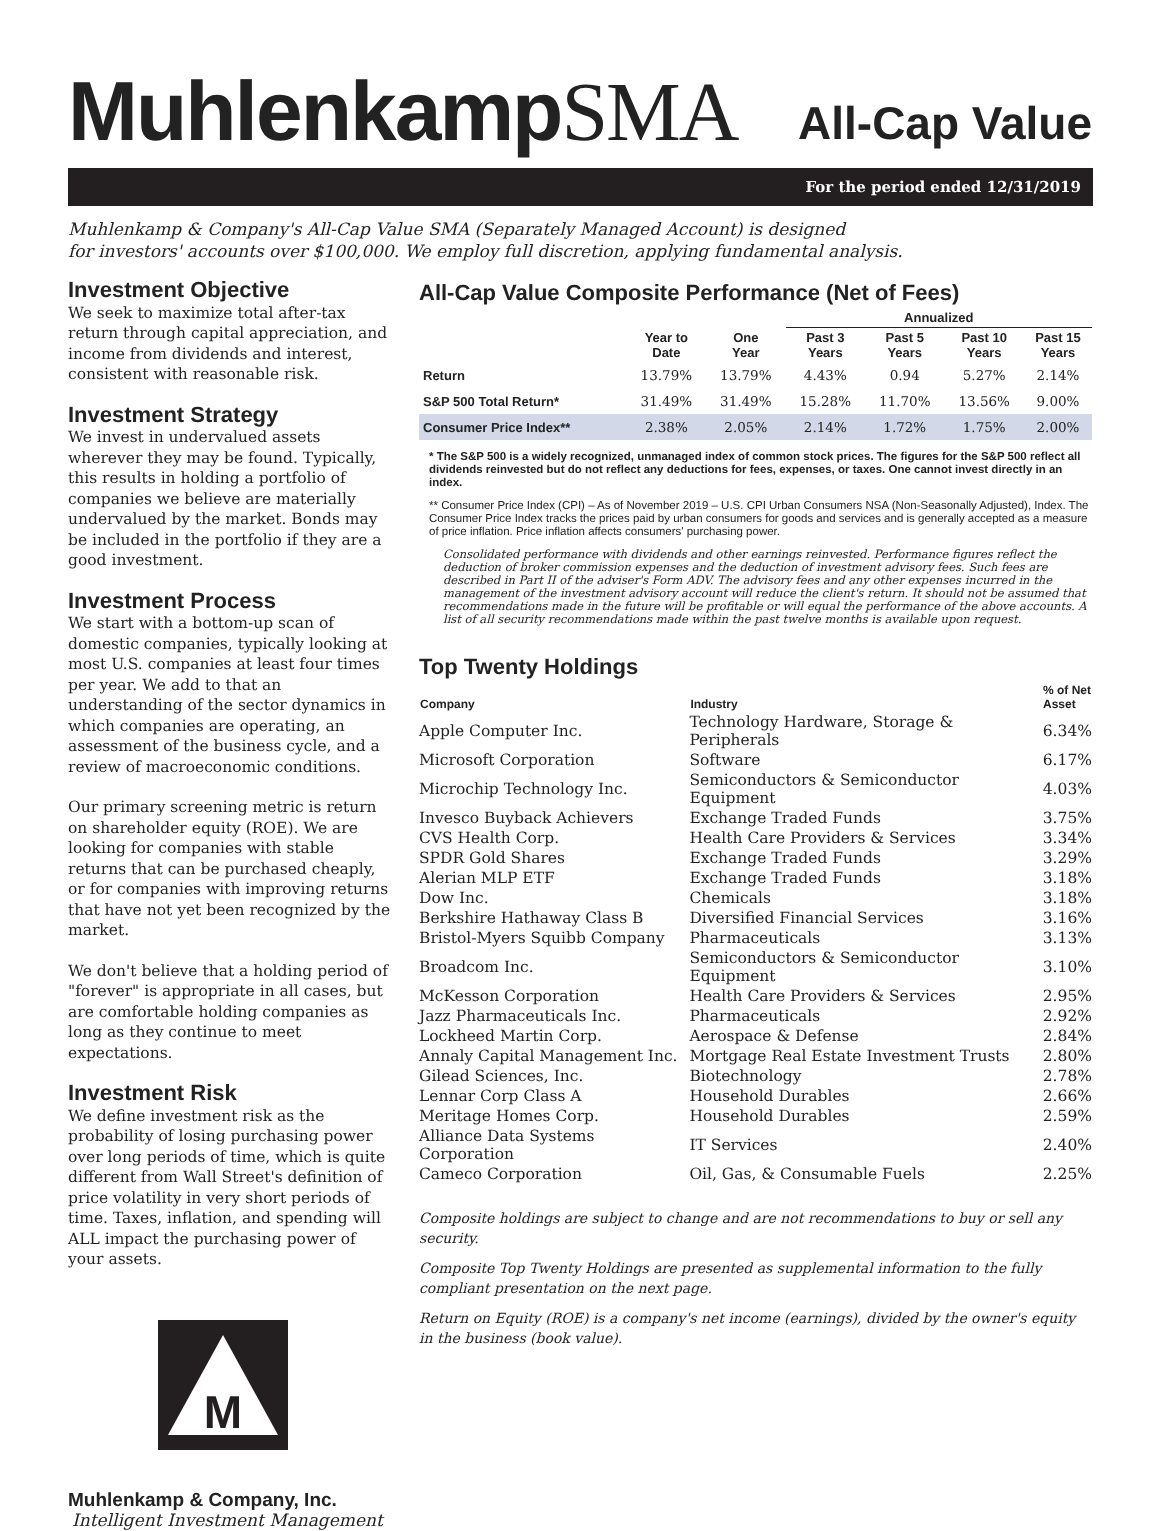MuhlenkampSMA
All-Cap Value
For the period ended 12/31/2019
Muhlenkamp & Company's All-Cap Value SMA (Separately Managed Account) is designed
for investors' accounts over $100,000. We employ full discretion, applying fundamental analysis.
Investment Objective
We seek to maximize total after-tax return through capital appreciation, and income from dividends and interest, consistent with reasonable risk.
Investment Strategy
We invest in undervalued assets wherever they may be found. Typically, this results in holding a portfolio of companies we believe are materially undervalued by the market. Bonds may be included in the portfolio if they are a good investment.
Investment Process
We start with a bottom-up scan of domestic companies, typically looking at most U.S. companies at least four times per year. We add to that an understanding of the sector dynamics in which companies are operating, an assessment of the business cycle, and a review of macroeconomic conditions.
Our primary screening metric is return on shareholder equity (ROE). We are looking for companies with stable returns that can be purchased cheaply, or for companies with improving returns that have not yet been recognized by the market.
We don't believe that a holding period of "forever" is appropriate in all cases, but are comfortable holding companies as long as they continue to meet expectations.
Investment Risk
We define investment risk as the probability of losing purchasing power over long periods of time, which is quite different from Wall Street's definition of price volatility in very short periods of time. Taxes, inflation, and spending will ALL impact the purchasing power of your assets.
M
Muhlenkamp & Company, Inc.
Intelligent Investment Management
All-Cap Value Composite Performance (Net of Fees)
| | | | Annualized | | | |
| --- | --- | --- | --- | --- | --- | --- |
| | Year to Date | One Year | Past 3 Years | Past 5 Years | Past 10 Years | Past 15 Years |
| Return | 13.79% | 13.79% | 4.43% | 0.94 | 5.27% | 2.14% |
| S&P 500 Total Return* | 31.49% | 31.49% | 15.28% | 11.70% | 13.56% | 9.00% |
| Consumer Price Index** | 2.38% | 2.05% | 2.14% | 1.72% | 1.75% | 2.00% |
* The S&P 500 is a widely recognized, unmanaged index of common stock prices. The figures for the S&P 500 reflect all dividends reinvested but do not reflect any deductions for fees, expenses, or taxes. One cannot invest directly in an index.
** Consumer Price Index (CPI) – As of November 2019 – U.S. CPI Urban Consumers NSA (Non-Seasonally Adjusted), Index. The Consumer Price Index tracks the prices paid by urban consumers for goods and services and is generally accepted as a measure of price inflation. Price inflation affects consumers' purchasing power.
Consolidated performance with dividends and other earnings reinvested. Performance figures reflect the deduction of broker commission expenses and the deduction of investment advisory fees. Such fees are described in Part II of the adviser's Form ADV. The advisory fees and any other expenses incurred in the management of the investment advisory account will reduce the client's return. It should not be assumed that recommendations made in the future will be profitable or will equal the performance of the above accounts. A list of all security recommendations made within the past twelve months is available upon request.
Top Twenty Holdings
| Company | Industry | % of Net Asset |
| --- | --- | --- |
| Apple Computer Inc. | Technology Hardware, Storage & Peripherals | 6.34% |
| Microsoft Corporation | Software | 6.17% |
| Microchip Technology Inc. | Semiconductors & Semiconductor Equipment | 4.03% |
| Invesco Buyback Achievers | Exchange Traded Funds | 3.75% |
| CVS Health Corp. | Health Care Providers & Services | 3.34% |
| SPDR Gold Shares | Exchange Traded Funds | 3.29% |
| Alerian MLP ETF | Exchange Traded Funds | 3.18% |
| Dow Inc. | Chemicals | 3.18% |
| Berkshire Hathaway Class B | Diversified Financial Services | 3.16% |
| Bristol-Myers Squibb Company | Pharmaceuticals | 3.13% |
| Broadcom Inc. | Semiconductors & Semiconductor Equipment | 3.10% |
| McKesson Corporation | Health Care Providers & Services | 2.95% |
| Jazz Pharmaceuticals Inc. | Pharmaceuticals | 2.92% |
| Lockheed Martin Corp. | Aerospace & Defense | 2.84% |
| Annaly Capital Management Inc. | Mortgage Real Estate Investment Trusts | 2.80% |
| Gilead Sciences, Inc. | Biotechnology | 2.78% |
| Lennar Corp Class A | Household Durables | 2.66% |
| Meritage Homes Corp. | Household Durables | 2.59% |
| Alliance Data Systems Corporation | IT Services | 2.40% |
| Cameco Corporation | Oil, Gas, & Consumable Fuels | 2.25% |
Composite holdings are subject to change and are not recommendations to buy or sell any security.
Composite Top Twenty Holdings are presented as supplemental information to the fully compliant presentation on the next page.
Return on Equity (ROE) is a company's net income (earnings), divided by the owner's equity
in the business (book value).